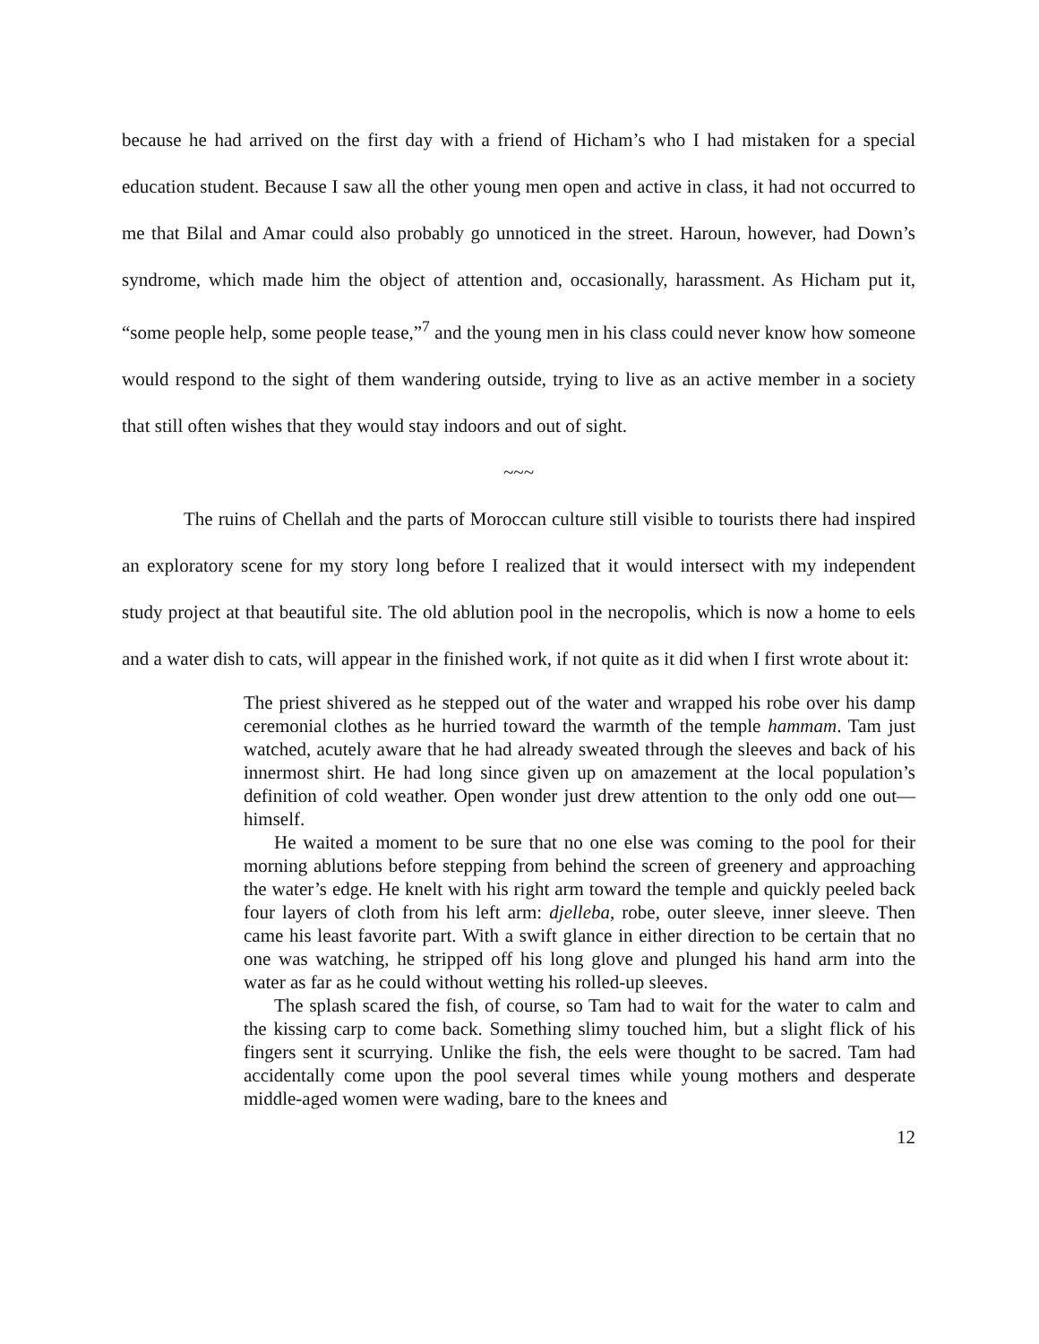because he had arrived on the first day with a friend of Hicham’s who I had mistaken for a special education student. Because I saw all the other young men open and active in class, it had not occurred to me that Bilal and Amar could also probably go unnoticed in the street. Haroun, however, had Down’s syndrome, which made him the object of attention and, occasionally, harassment. As Hicham put it, “some people help, some people tease,”<sup>7</sup> and the young men in his class could never know how someone would respond to the sight of them wandering outside, trying to live as an active member in a society that still often wishes that they would stay indoors and out of sight.
~~~
The ruins of Chellah and the parts of Moroccan culture still visible to tourists there had inspired an exploratory scene for my story long before I realized that it would intersect with my independent study project at that beautiful site. The old ablution pool in the necropolis, which is now a home to eels and a water dish to cats, will appear in the finished work, if not quite as it did when I first wrote about it:
The priest shivered as he stepped out of the water and wrapped his robe over his damp ceremonial clothes as he hurried toward the warmth of the temple hammam. Tam just watched, acutely aware that he had already sweated through the sleeves and back of his innermost shirt. He had long since given up on amazement at the local population’s definition of cold weather. Open wonder just drew attention to the only odd one out—himself.
He waited a moment to be sure that no one else was coming to the pool for their morning ablutions before stepping from behind the screen of greenery and approaching the water’s edge. He knelt with his right arm toward the temple and quickly peeled back four layers of cloth from his left arm: djelleba, robe, outer sleeve, inner sleeve. Then came his least favorite part. With a swift glance in either direction to be certain that no one was watching, he stripped off his long glove and plunged his hand arm into the water as far as he could without wetting his rolled-up sleeves.
The splash scared the fish, of course, so Tam had to wait for the water to calm and the kissing carp to come back. Something slimy touched him, but a slight flick of his fingers sent it scurrying. Unlike the fish, the eels were thought to be sacred. Tam had accidentally come upon the pool several times while young mothers and desperate middle-aged women were wading, bare to the knees and
12